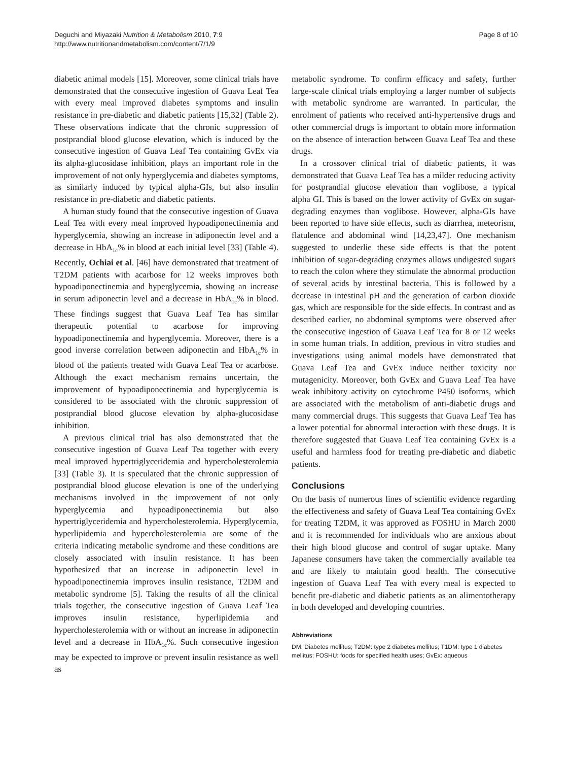Deguchi and Miyazaki Nutrition & Metabolism 2010, 7:9
http://www.nutritionandmetabolism.com/content/7/1/9
Page 8 of 10
diabetic animal models [15]. Moreover, some clinical trials have demonstrated that the consecutive ingestion of Guava Leaf Tea with every meal improved diabetes symptoms and insulin resistance in pre-diabetic and diabetic patients [15,32] (Table 2). These observations indicate that the chronic suppression of postprandial blood glucose elevation, which is induced by the consecutive ingestion of Guava Leaf Tea containing GvEx via its alpha-glucosidase inhibition, plays an important role in the improvement of not only hyperglycemia and diabetes symptoms, as similarly induced by typical alpha-GIs, but also insulin resistance in pre-diabetic and diabetic patients.
A human study found that the consecutive ingestion of Guava Leaf Tea with every meal improved hypoadiponectinemia and hyperglycemia, showing an increase in adiponectin level and a decrease in HbA<sub>1c</sub>% in blood at each initial level [33] (Table 4). Recently, Ochiai et al. [46] have demonstrated that treatment of T2DM patients with acarbose for 12 weeks improves both hypoadiponectinemia and hyperglycemia, showing an increase in serum adiponectin level and a decrease in HbA<sub>1c</sub>% in blood. These findings suggest that Guava Leaf Tea has similar therapeutic potential to acarbose for improving hypoadiponectinemia and hyperglycemia. Moreover, there is a good inverse correlation between adiponectin and HbA<sub>1c</sub>% in blood of the patients treated with Guava Leaf Tea or acarbose. Although the exact mechanism remains uncertain, the improvement of hypoadiponectinemia and hyperglycemia is considered to be associated with the chronic suppression of postprandial blood glucose elevation by alpha-glucosidase inhibition.
A previous clinical trial has also demonstrated that the consecutive ingestion of Guava Leaf Tea together with every meal improved hypertriglyceridemia and hypercholesterolemia [33] (Table 3). It is speculated that the chronic suppression of postprandial blood glucose elevation is one of the underlying mechanisms involved in the improvement of not only hyperglycemia and hypoadiponectinemia but also hypertriglyceridemia and hypercholesterolemia. Hyperglycemia, hyperlipidemia and hypercholesterolemia are some of the criteria indicating metabolic syndrome and these conditions are closely associated with insulin resistance. It has been hypothesized that an increase in adiponectin level in hypoadiponectinemia improves insulin resistance, T2DM and metabolic syndrome [5]. Taking the results of all the clinical trials together, the consecutive ingestion of Guava Leaf Tea improves insulin resistance, hyperlipidemia and hypercholesterolemia with or without an increase in adiponectin level and a decrease in HbA<sub>1c</sub>%. Such consecutive ingestion may be expected to improve or prevent insulin resistance as well as
metabolic syndrome. To confirm efficacy and safety, further large-scale clinical trials employing a larger number of subjects with metabolic syndrome are warranted. In particular, the enrolment of patients who received anti-hypertensive drugs and other commercial drugs is important to obtain more information on the absence of interaction between Guava Leaf Tea and these drugs.
In a crossover clinical trial of diabetic patients, it was demonstrated that Guava Leaf Tea has a milder reducing activity for postprandial glucose elevation than voglibose, a typical alpha GI. This is based on the lower activity of GvEx on sugar-degrading enzymes than voglibose. However, alpha-GIs have been reported to have side effects, such as diarrhea, meteorism, flatulence and abdominal wind [14,23,47]. One mechanism suggested to underlie these side effects is that the potent inhibition of sugar-degrading enzymes allows undigested sugars to reach the colon where they stimulate the abnormal production of several acids by intestinal bacteria. This is followed by a decrease in intestinal pH and the generation of carbon dioxide gas, which are responsible for the side effects. In contrast and as described earlier, no abdominal symptoms were observed after the consecutive ingestion of Guava Leaf Tea for 8 or 12 weeks in some human trials. In addition, previous in vitro studies and investigations using animal models have demonstrated that Guava Leaf Tea and GvEx induce neither toxicity nor mutagenicity. Moreover, both GvEx and Guava Leaf Tea have weak inhibitory activity on cytochrome P450 isoforms, which are associated with the metabolism of anti-diabetic drugs and many commercial drugs. This suggests that Guava Leaf Tea has a lower potential for abnormal interaction with these drugs. It is therefore suggested that Guava Leaf Tea containing GvEx is a useful and harmless food for treating pre-diabetic and diabetic patients.
Conclusions
On the basis of numerous lines of scientific evidence regarding the effectiveness and safety of Guava Leaf Tea containing GvEx for treating T2DM, it was approved as FOSHU in March 2000 and it is recommended for individuals who are anxious about their high blood glucose and control of sugar uptake. Many Japanese consumers have taken the commercially available tea and are likely to maintain good health. The consecutive ingestion of Guava Leaf Tea with every meal is expected to benefit pre-diabetic and diabetic patients as an alimentotherapy in both developed and developing countries.
Abbreviations
DM: Diabetes mellitus; T2DM: type 2 diabetes mellitus; T1DM: type 1 diabetes mellitus; FOSHU: foods for specified health uses; GvEx: aqueous